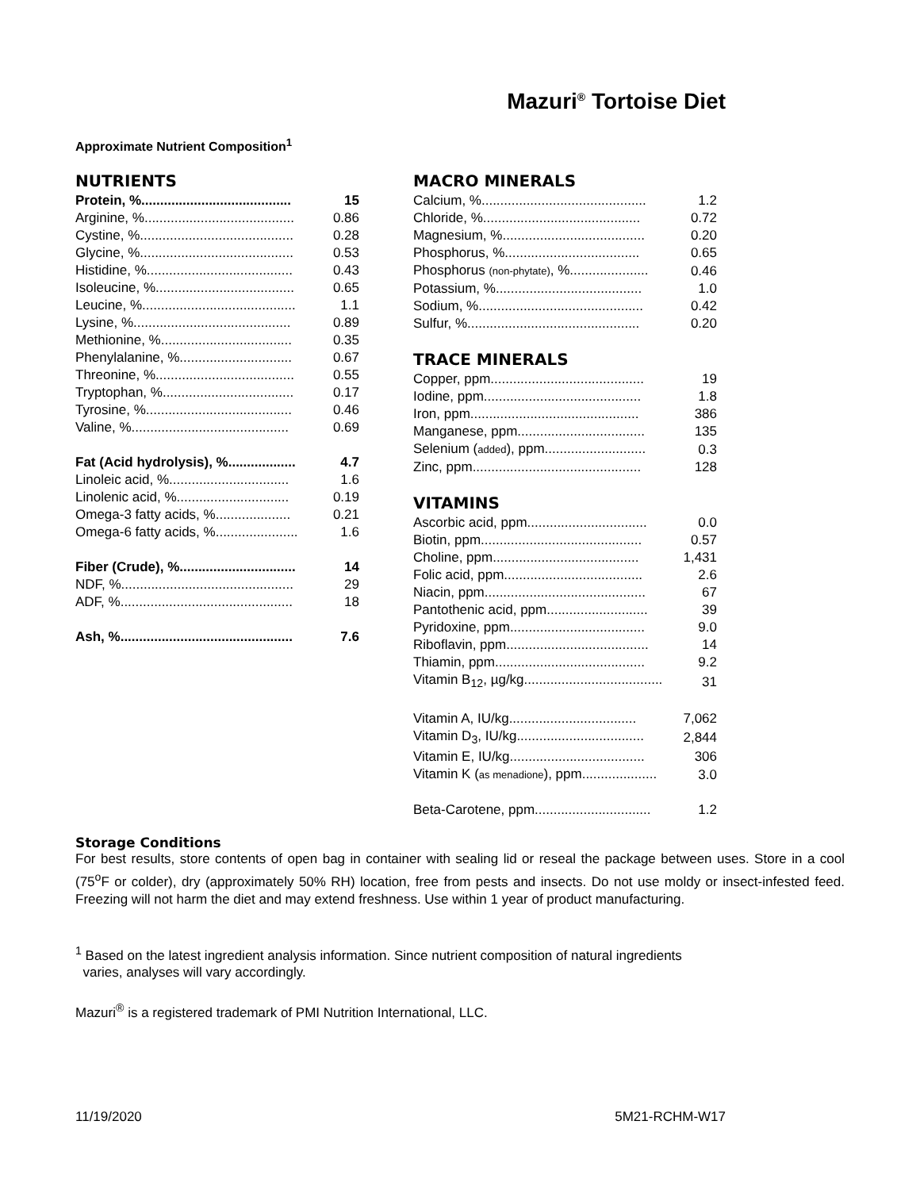Mazuri<sup>®</sup> Tortoise Diet
Approximate Nutrient Composition<sup>1</sup>
NUTRIENTS
| Protein, %........................................ | 15 |
| Arginine, %........................................ | 0.86 |
| Cystine, %......................................... | 0.28 |
| Glycine, %......................................... | 0.53 |
| Histidine, %....................................... | 0.43 |
| Isoleucine, %..................................... | 0.65 |
| Leucine, %......................................... | 1.1 |
| Lysine, %.......................................... | 0.89 |
| Methionine, %................................... | 0.35 |
| Phenylalanine, %.............................. | 0.67 |
| Threonine, %..................................... | 0.55 |
| Tryptophan, %................................... | 0.17 |
| Tyrosine, %....................................... | 0.46 |
| Valine, %.......................................... | 0.69 |
| Fat (Acid hydrolysis), %.................. | 4.7 |
| Linoleic acid, %................................ | 1.6 |
| Linolenic acid, %.............................. | 0.19 |
| Omega-3 fatty acids, %.................... | 0.21 |
| Omega-6 fatty acids, %...................... | 1.6 |
| Fiber (Crude), %............................... | 14 |
| NDF, %.............................................. | 29 |
| ADF, %.............................................. | 18 |
| Ash, %.............................................. | 7.6 |
MACRO MINERALS
| Calcium, %............................................ | 1.2 |
| Chloride, %.......................................... | 0.72 |
| Magnesium, %...................................... | 0.20 |
| Phosphorus, %.................................... | 0.65 |
| Phosphorus (non-phytate) , %..................... | 0.46 |
| Potassium, %....................................... | 1.0 |
| Sodium, %............................................ | 0.42 |
| Sulfur, %.............................................. | 0.20 |
TRACE MINERALS
| Copper, ppm......................................... | 19 |
| Iodine, ppm.......................................... | 1.8 |
| Iron, ppm............................................. | 386 |
| Manganese, ppm.................................. | 135 |
| Selenium ( added ), ppm........................... | 0.3 |
| Zinc, ppm............................................. | 128 |
VITAMINS
| Ascorbic acid, ppm................................ | 0.0 |
| Biotin, ppm........................................... | 0.57 |
| Choline, ppm....................................... | 1,431 |
| Folic acid, ppm..................................... | 2.6 |
| Niacin, ppm........................................... | 67 |
| Pantothenic acid, ppm........................... | 39 |
| Pyridoxine, ppm.................................... | 9.0 |
| Riboflavin, ppm...................................... | 14 |
| Thiamin, ppm........................................ | 9.2 |
| Vitamin B<sub>12</sub>, µg/kg..................................... | 31 |
| Vitamin A, IU/kg.................................. | 7,062 |
| Vitamin D<sub>3</sub>, IU/kg.................................. | 2,844 |
| Vitamin E, IU/kg.................................... | 306 |
| Vitamin K ( as menadione ), ppm.................... | 3.0 |
| Beta-Carotene, ppm............................... | 1.2 |
Storage Conditions
For best results, store contents of open bag in container with sealing lid or reseal the package between uses. Store in a cool (75<sup>o</sup>F or colder), dry (approximately 50% RH) location, free from pests and insects. Do not use moldy or insect-infested feed. Freezing will not harm the diet and may extend freshness. Use within 1 year of product manufacturing.
<sup>1</sup> Based on the latest ingredient analysis information. Since nutrient composition of natural ingredients
varies, analyses will vary accordingly.
Mazuri<sup>®</sup> is a registered trademark of PMI Nutrition International, LLC.
11/19/2020 5M21-RCHM-W17